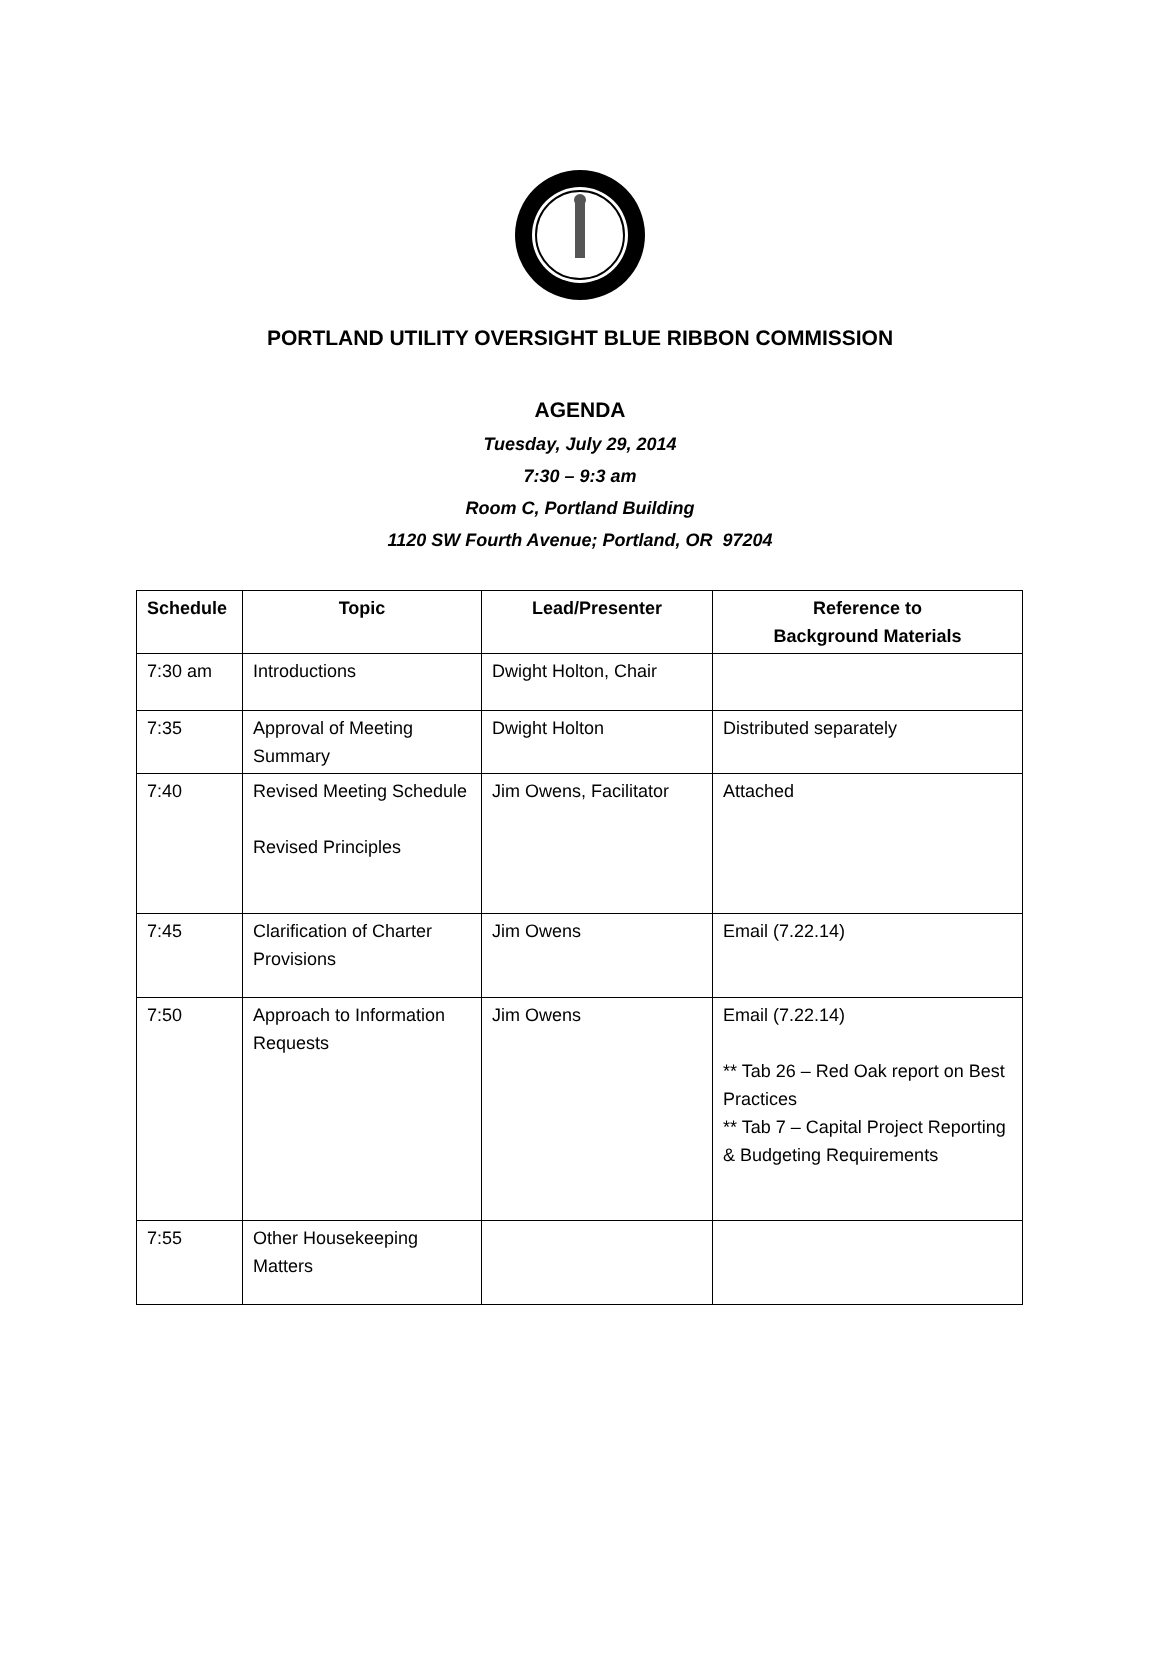PORTLAND UTILITY OVERSIGHT BLUE RIBBON COMMISSION
AGENDA
Tuesday, July 29, 2014
7:30 – 9:3 am
Room C, Portland Building
1120 SW Fourth Avenue; Portland, OR 97204
| Schedule | Topic | Lead/Presenter | Reference to Background Materials |
| --- | --- | --- | --- |
| 7:30 am | Introductions | Dwight Holton, Chair | |
| 7:35 | Approval of Meeting Summary | Dwight Holton | Distributed separately |
| 7:40 | Revised Meeting Schedule Revised Principles | Jim Owens, Facilitator | Attached |
| 7:45 | Clarification of Charter Provisions | Jim Owens | Email (7.22.14) |
| 7:50 | Approach to Information Requests | Jim Owens | Email (7.22.14) ** Tab 26 – Red Oak report on Best Practices ** Tab 7 – Capital Project Reporting & Budgeting Requirements |
| 7:55 | Other Housekeeping Matters | | |